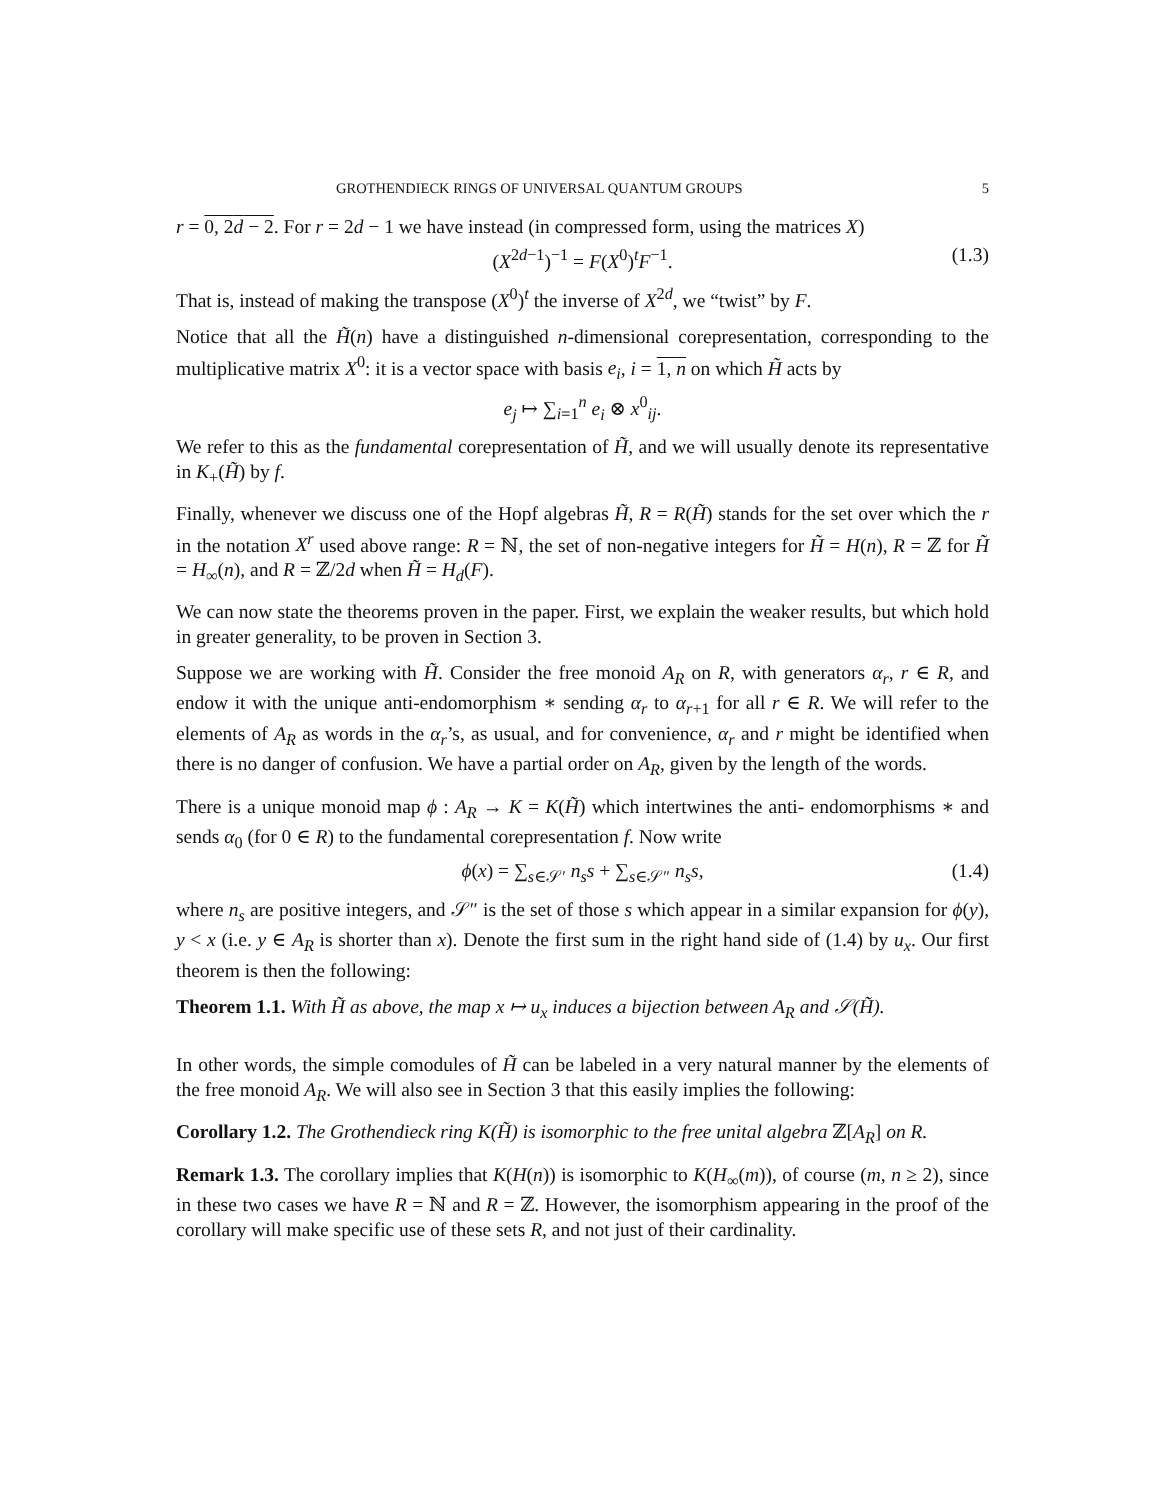GROTHENDIECK RINGS OF UNIVERSAL QUANTUM GROUPS 5
r = 0, 2d − 2. For r = 2d − 1 we have instead (in compressed form, using the matrices X)
(X<sup>2d−1</sup>)<sup>−1</sup> = F(X<sup>0</sup>)<sup>t</sup>F<sup>−1</sup>. (1.3)
That is, instead of making the transpose (X<sup>0</sup>)<sup>t</sup> the inverse of X<sup>2d</sup>, we “twist” by F.
Notice that all the H̃(n) have a distinguished n-dimensional corepresentation, corresponding to the multiplicative matrix X<sup>0</sup>: it is a vector space with basis e<sub>i</sub>, i = 1, n on which H̃ acts by
e<sub>j</sub> ↦ ∑<sub>i=1</sub><sup>n</sup> e<sub>i</sub> ⊗ x<sup>0</sup><sub>ij</sub>.
We refer to this as the fundamental corepresentation of H̃, and we will usually denote its representative in K<sub>+</sub>(H̃) by f.
Finally, whenever we discuss one of the Hopf algebras H̃, R = R(H̃) stands for the set over which the r in the notation X<sup>r</sup> used above range: R = ℕ, the set of non-negative integers for H̃ = H(n), R = ℤ for H̃ = H<sub>∞</sub>(n), and R = ℤ/2d when H̃ = H<sub>d</sub>(F).
We can now state the theorems proven in the paper. First, we explain the weaker results, but which hold in greater generality, to be proven in Section 3.
Suppose we are working with H̃. Consider the free monoid A<sub>R</sub> on R, with generators α<sub>r</sub>, r ∈ R, and endow it with the unique anti-endomorphism ∗ sending α<sub>r</sub> to α<sub>r+1</sub> for all r ∈ R. We will refer to the elements of A<sub>R</sub> as words in the α<sub>r</sub>’s, as usual, and for convenience, α<sub>r</sub> and r might be identified when there is no danger of confusion. We have a partial order on A<sub>R</sub>, given by the length of the words.
There is a unique monoid map ϕ : A<sub>R</sub> → K = K(H̃) which intertwines the anti- endomorphisms ∗ and sends α<sub>0</sub> (for 0 ∈ R) to the fundamental corepresentation f. Now write
ϕ(x) = ∑<sub>s∈𝒮′</sub> n<sub>s</sub>s + ∑<sub>s∈𝒮″</sub> n<sub>s</sub>s, (1.4)
where n<sub>s</sub> are positive integers, and 𝒮″ is the set of those s which appear in a similar expansion for ϕ(y), y < x (i.e. y ∈ A<sub>R</sub> is shorter than x). Denote the first sum in the right hand side of (1.4) by u<sub>x</sub>. Our first theorem is then the following:
Theorem 1.1. With H̃ as above, the map x ↦ u<sub>x</sub> induces a bijection between A<sub>R</sub> and 𝒮(H̃).
In other words, the simple comodules of H̃ can be labeled in a very natural manner by the elements of the free monoid A<sub>R</sub>. We will also see in Section 3 that this easily implies the following:
Corollary 1.2. The Grothendieck ring K(H̃) is isomorphic to the free unital algebra ℤ[A<sub>R</sub>] on R.
Remark 1.3. The corollary implies that K(H(n)) is isomorphic to K(H<sub>∞</sub>(m)), of course (m, n ≥ 2), since in these two cases we have R = ℕ and R = ℤ. However, the isomorphism appearing in the proof of the corollary will make specific use of these sets R, and not just of their cardinality.